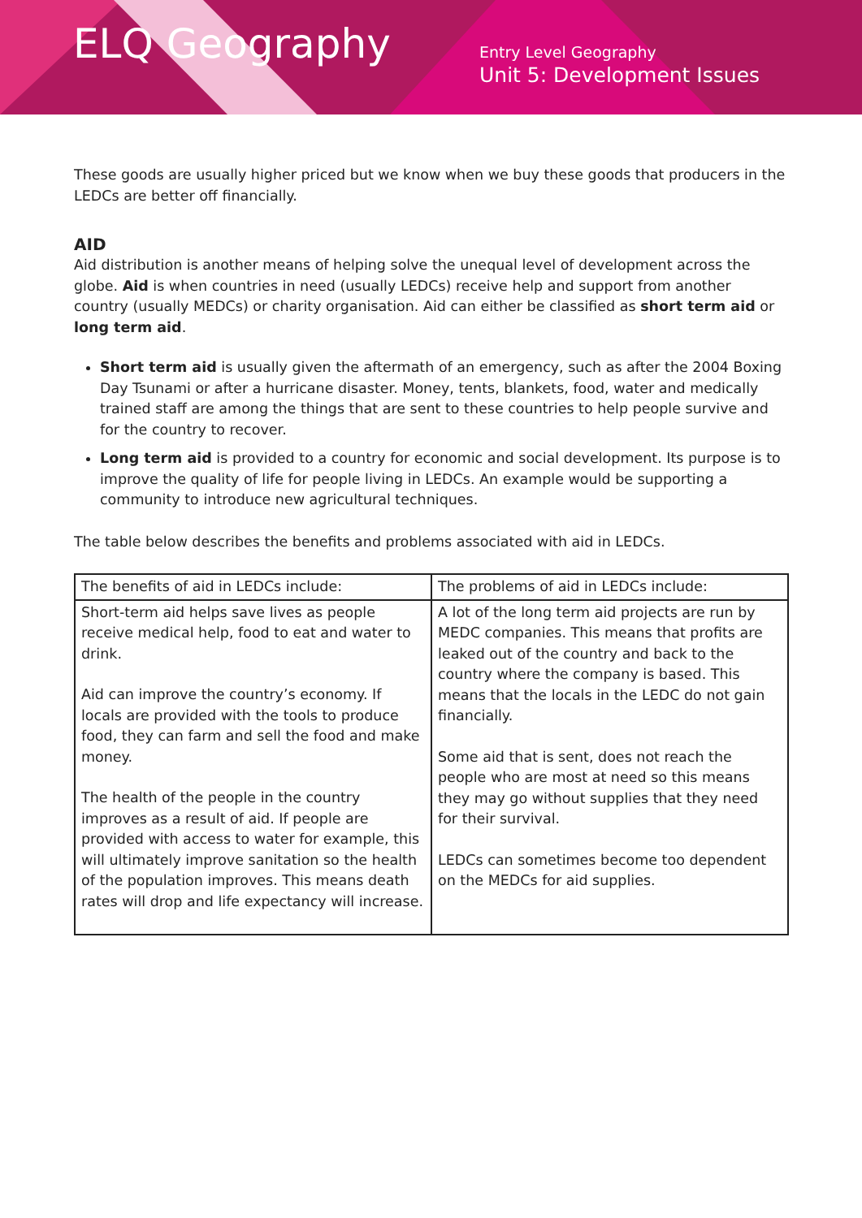ELQ Geography
Entry Level Geography
Unit 5: Development Issues
These goods are usually higher priced but we know when we buy these goods that producers in the LEDCs are better off financially.
AID
Aid distribution is another means of helping solve the unequal level of development across the globe. Aid is when countries in need (usually LEDCs) receive help and support from another country (usually MEDCs) or charity organisation. Aid can either be classified as short term aid or long term aid.
Short term aid is usually given the aftermath of an emergency, such as after the 2004 Boxing Day Tsunami or after a hurricane disaster. Money, tents, blankets, food, water and medically trained staff are among the things that are sent to these countries to help people survive and for the country to recover.
Long term aid is provided to a country for economic and social development. Its purpose is to improve the quality of life for people living in LEDCs. An example would be supporting a community to introduce new agricultural techniques.
The table below describes the benefits and problems associated with aid in LEDCs.
| The benefits of aid in LEDCs include: | The problems of aid in LEDCs include: |
| --- | --- |
| Short-term aid helps save lives as people receive medical help, food to eat and water to drink. Aid can improve the country’s economy. If locals are provided with the tools to produce food, they can farm and sell the food and make money. The health of the people in the country improves as a result of aid. If people are provided with access to water for example, this will ultimately improve sanitation so the health of the population improves. This means death rates will drop and life expectancy will increase. | A lot of the long term aid projects are run by MEDC companies. This means that profits are leaked out of the country and back to the country where the company is based. This means that the locals in the LEDC do not gain financially. Some aid that is sent, does not reach the people who are most at need so this means they may go without supplies that they need for their survival. LEDCs can sometimes become too dependent on the MEDCs for aid supplies. |